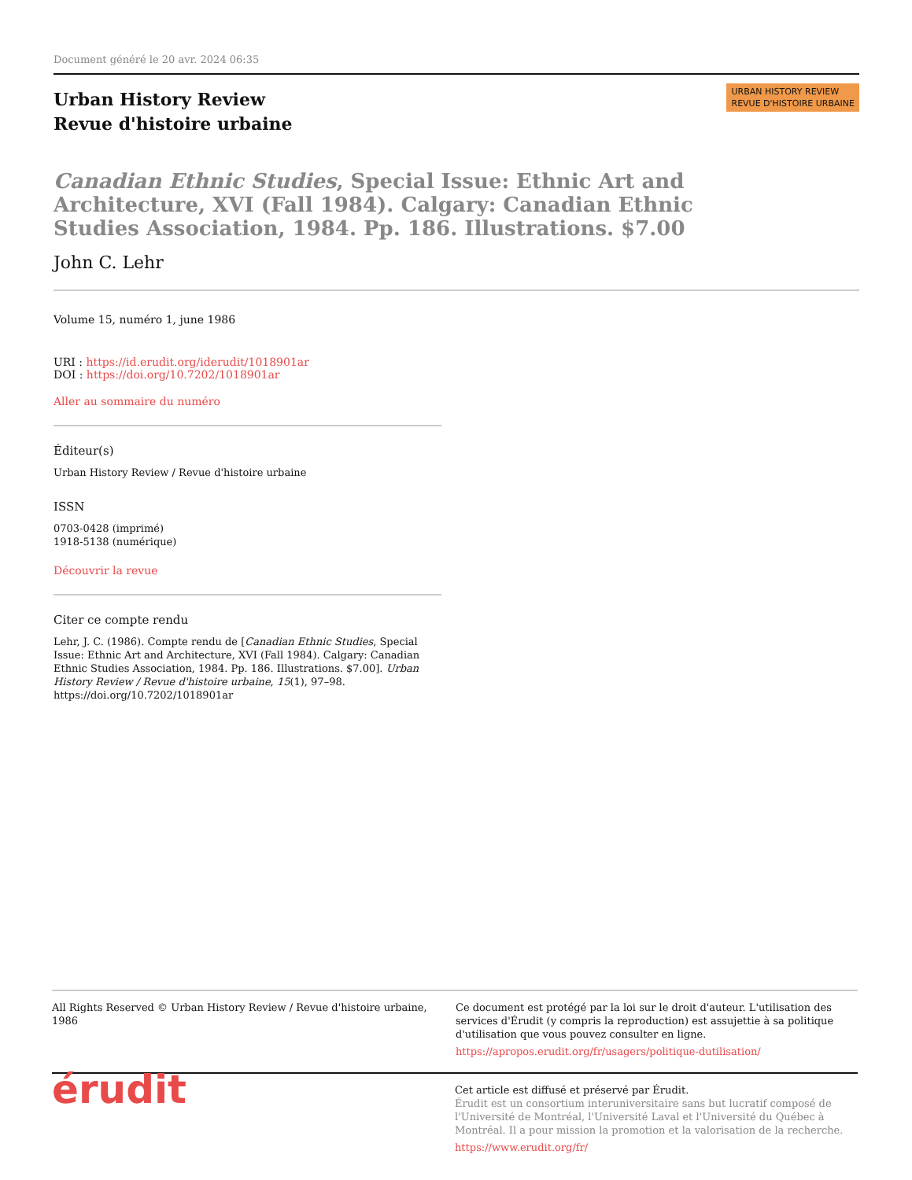Document généré le 20 avr. 2024 06:35
Urban History Review
Revue d'histoire urbaine
URBAN HISTORY REVIEW
REVUE D'HISTOIRE URBAINE
Canadian Ethnic Studies, Special Issue: Ethnic Art and Architecture, XVI (Fall 1984). Calgary: Canadian Ethnic Studies Association, 1984. Pp. 186. Illustrations. $7.00
John C. Lehr
Volume 15, numéro 1, june 1986
URI : https://id.erudit.org/iderudit/1018901ar
DOI : https://doi.org/10.7202/1018901ar
Aller au sommaire du numéro
Éditeur(s)
Urban History Review / Revue d'histoire urbaine
ISSN
0703-0428 (imprimé)
1918-5138 (numérique)
Découvrir la revue
Citer ce compte rendu
Lehr, J. C. (1986). Compte rendu de [Canadian Ethnic Studies, Special Issue: Ethnic Art and Architecture, XVI (Fall 1984). Calgary: Canadian Ethnic Studies Association, 1984. Pp. 186. Illustrations. $7.00]. Urban History Review / Revue d'histoire urbaine, 15(1), 97–98. https://doi.org/10.7202/1018901ar
All Rights Reserved © Urban History Review / Revue d'histoire urbaine, 1986
Ce document est protégé par la loi sur le droit d'auteur. L'utilisation des services d'Érudit (y compris la reproduction) est assujettie à sa politique d'utilisation que vous pouvez consulter en ligne.
https://apropos.erudit.org/fr/usagers/politique-dutilisation/
érudit
Cet article est diffusé et préservé par Érudit.
Érudit est un consortium interuniversitaire sans but lucratif composé de l'Université de Montréal, l'Université Laval et l'Université du Québec à Montréal. Il a pour mission la promotion et la valorisation de la recherche.
https://www.erudit.org/fr/